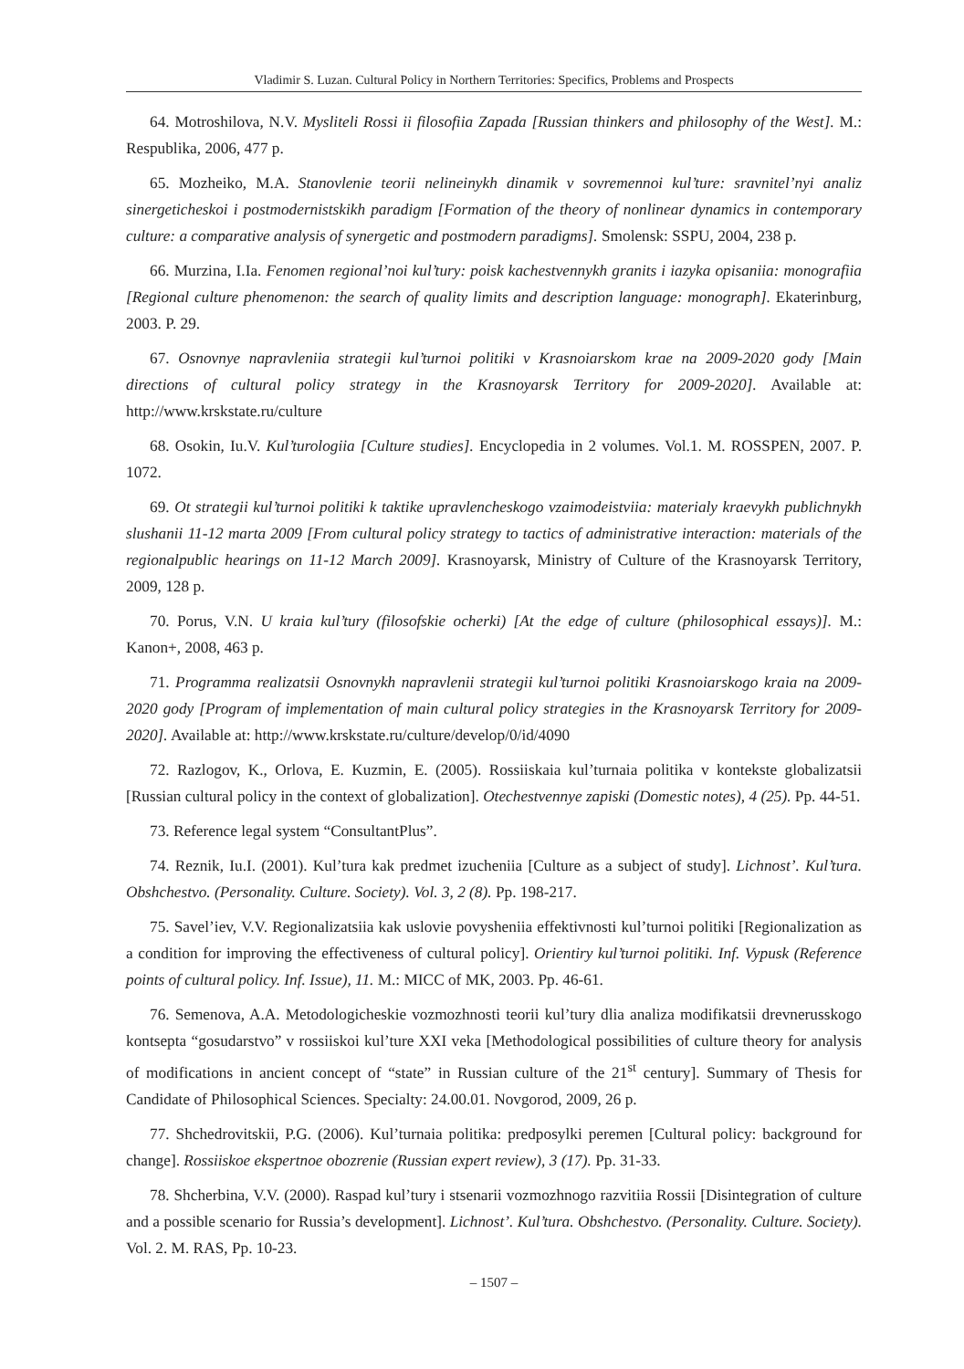Vladimir S. Luzan. Cultural Policy in Northern Territories: Specifics, Problems and Prospects
64. Motroshilova, N.V. Mysliteli Rossi ii filosofiia Zapada [Russian thinkers and philosophy of the West]. M.: Respublika, 2006, 477 p.
65. Mozheiko, M.A. Stanovlenie teorii nelineinykh dinamik v sovremennoi kul’ture: sravnitel’nyi analiz sinergeticheskoi i postmodernistskikh paradigm [Formation of the theory of nonlinear dynamics in contemporary culture: a comparative analysis of synergetic and postmodern paradigms]. Smolensk: SSPU, 2004, 238 p.
66. Murzina, I.Ia. Fenomen regional’noi kul’tury: poisk kachestvennykh granits i iazyka opisaniia: monografiia [Regional culture phenomenon: the search of quality limits and description language: monograph]. Ekaterinburg, 2003. P. 29.
67. Osnovnye napravleniia strategii kul’turnoi politiki v Krasnoiarskom krae na 2009-2020 gody [Main directions of cultural policy strategy in the Krasnoyarsk Territory for 2009-2020]. Available at: http://www.krskstate.ru/culture
68. Osokin, Iu.V. Kul’turologiia [Culture studies]. Encyclopedia in 2 volumes. Vol.1. M. ROSSPEN, 2007. P. 1072.
69. Ot strategii kul’turnoi politiki k taktike upravlencheskogo vzaimodeistviia: materialy kraevykh publichnykh slushanii 11-12 marta 2009 [From cultural policy strategy to tactics of administrative interaction: materials of the regionalpublic hearings on 11-12 March 2009]. Krasnoyarsk, Ministry of Culture of the Krasnoyarsk Territory, 2009, 128 p.
70. Porus, V.N. U kraia kul’tury (filosofskie ocherki) [At the edge of culture (philosophical essays)]. M.: Kanon+, 2008, 463 p.
71. Programma realizatsii Osnovnykh napravlenii strategii kul’turnoi politiki Krasnoiarskogo kraia na 2009-2020 gody [Program of implementation of main cultural policy strategies in the Krasnoyarsk Territory for 2009-2020]. Available at: http://www.krskstate.ru/culture/develop/0/id/4090
72. Razlogov, K., Orlova, E. Kuzmin, E. (2005). Rossiiskaia kul’turnaia politika v kontekste globalizatsii [Russian cultural policy in the context of globalization]. Otechestvennye zapiski (Domestic notes), 4 (25). Pp. 44-51.
73. Reference legal system “ConsultantPlus”.
74. Reznik, Iu.I. (2001). Kul’tura kak predmet izucheniia [Culture as a subject of study]. Lichnost’. Kul’tura. Obshchestvo. (Personality. Culture. Society). Vol. 3, 2 (8). Pp. 198-217.
75. Savel’iev, V.V. Regionalizatsiia kak uslovie povysheniia effektivnosti kul’turnoi politiki [Regionalization as a condition for improving the effectiveness of cultural policy]. Orientiry kul’turnoi politiki. Inf. Vypusk (Reference points of cultural policy. Inf. Issue), 11. M.: MICC of MK, 2003. Pp. 46-61.
76. Semenova, A.A. Metodologicheskie vozmozhnosti teorii kul’tury dlia analiza modifikatsii drevnerusskogo kontsepta “gosudarstvo” v rossiiskoi kul’ture XXI veka [Methodological possibilities of culture theory for analysis of modifications in ancient concept of “state” in Russian culture of the 21<sup>st</sup> century]. Summary of Thesis for Candidate of Philosophical Sciences. Specialty: 24.00.01. Novgorod, 2009, 26 p.
77. Shchedrovitskii, P.G. (2006). Kul’turnaia politika: predposylki peremen [Cultural policy: background for change]. Rossiiskoe ekspertnoe obozrenie (Russian expert review), 3 (17). Pp. 31-33.
78. Shcherbina, V.V. (2000). Raspad kul’tury i stsenarii vozmozhnogo razvitiia Rossii [Disintegration of culture and a possible scenario for Russia’s development]. Lichnost’. Kul’tura. Obshchestvo. (Personality. Culture. Society). Vol. 2. M. RAS, Pp. 10-23.
– 1507 –